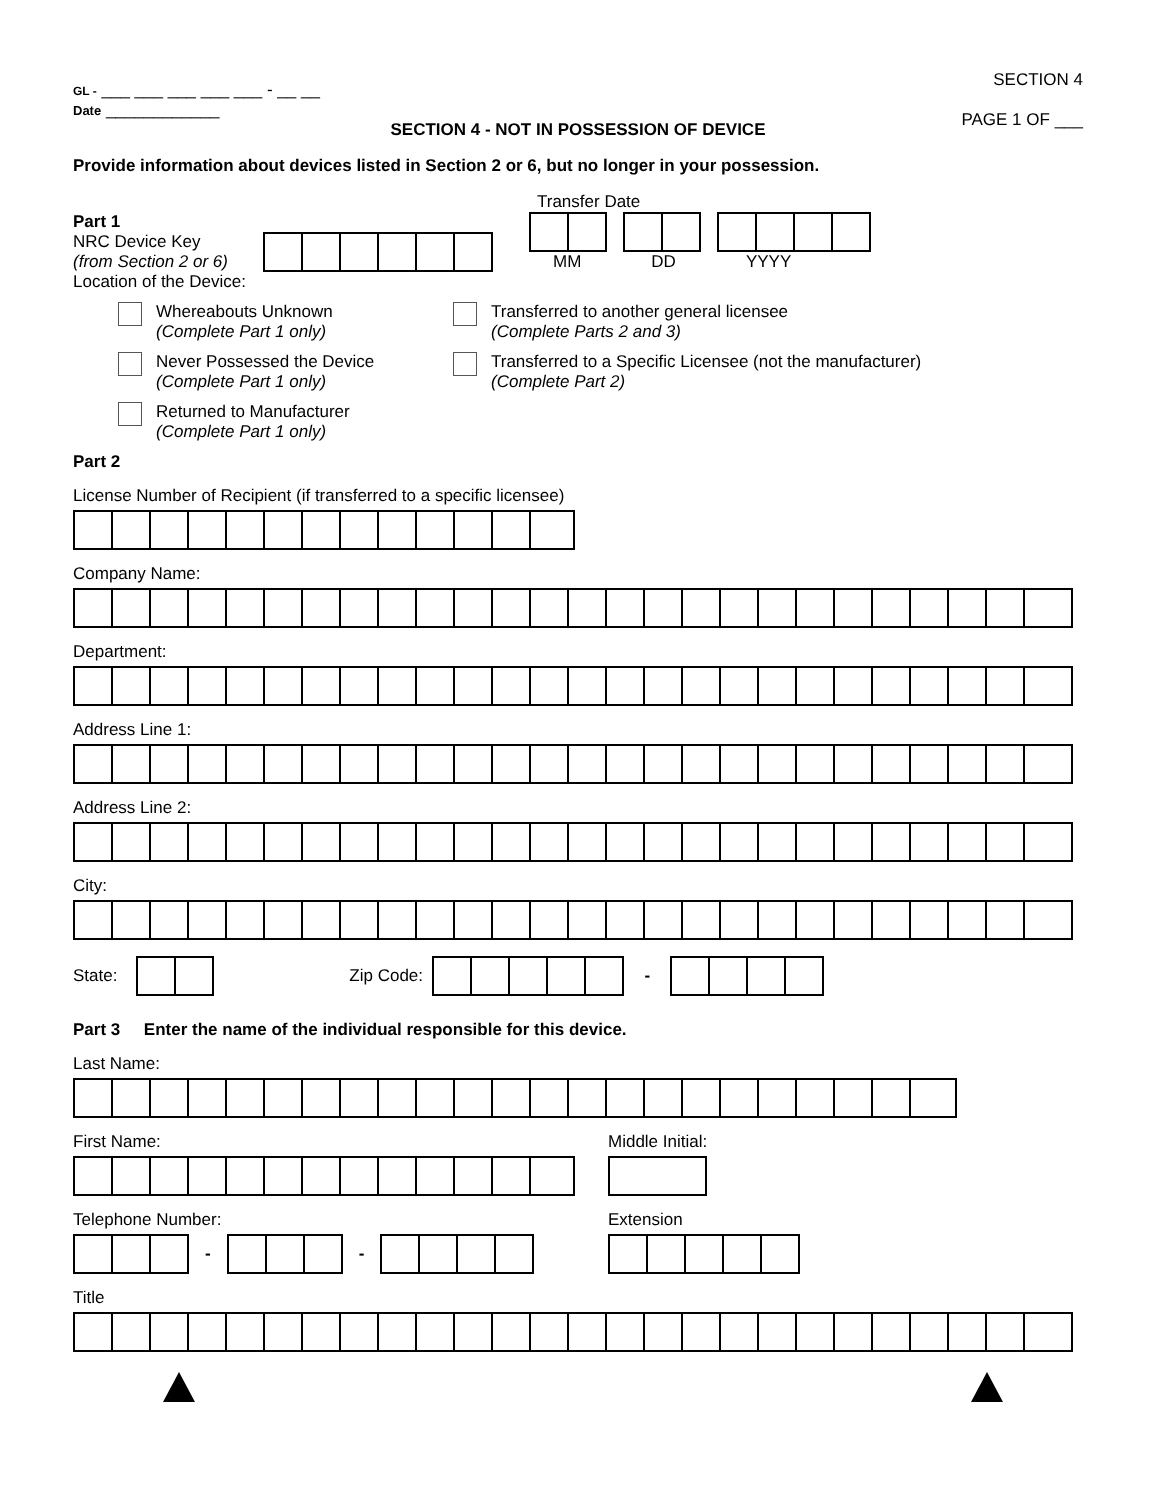GL - ___ ___ ___ ___ ___ - __ __
Date ____________
SECTION 4
PAGE 1 OF ___
SECTION 4 - NOT IN POSSESSION OF DEVICE
Provide information about devices listed in Section 2 or 6, but no longer in your possession.
Part 1
NRC Device Key
(from Section 2 or 6)
Transfer Date
MM DD YYYY
Location of the Device:
Whereabouts Unknown
(Complete Part 1 only)
Never Possessed the Device
(Complete Part 1 only)
Returned to Manufacturer
(Complete Part 1 only)
Transferred to another general licensee
(Complete Parts 2 and 3)
Transferred to a Specific Licensee (not the manufacturer)
(Complete Part 2)
Part 2
License Number of Recipient (if transferred to a specific licensee)
Company Name:
Department:
Address Line 1:
Address Line 2:
City:
State:
Zip Code: -
Part 3 Enter the name of the individual responsible for this device.
Last Name:
First Name: Middle Initial:
Telephone Number:
- -
Extension
Title